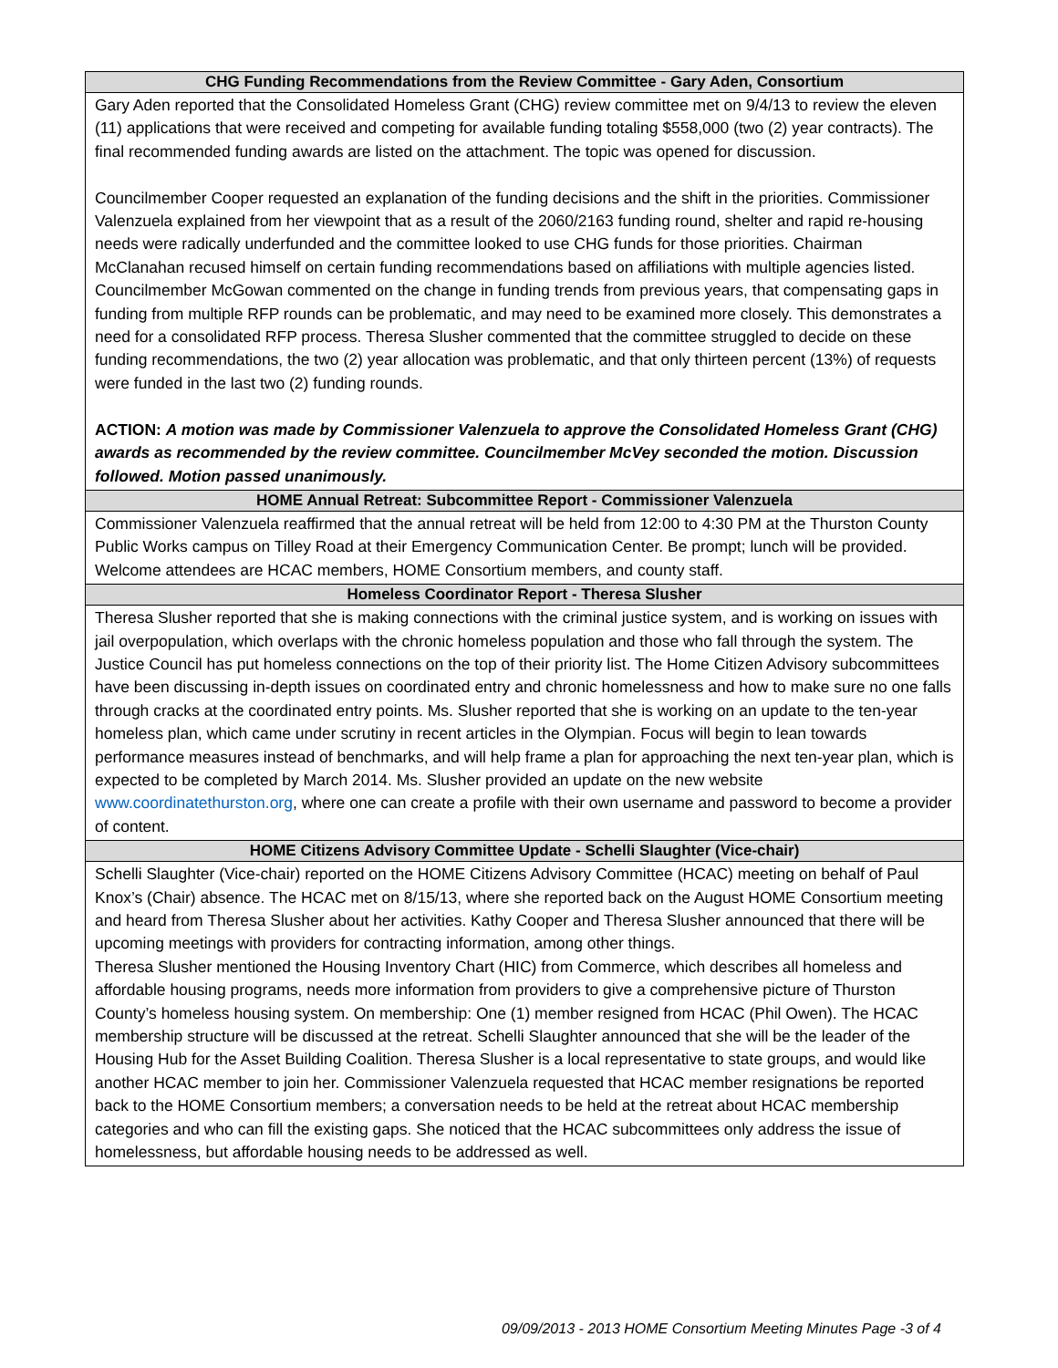| CHG Funding Recommendations from the Review Committee - Gary Aden, Consortium |
| --- |
| Gary Aden reported that the Consolidated Homeless Grant (CHG) review committee met on 9/4/13 to review the eleven (11) applications that were received and competing for available funding totaling $558,000 (two (2) year contracts). The final recommended funding awards are listed on the attachment. The topic was opened for discussion. Councilmember Cooper requested an explanation of the funding decisions and the shift in the priorities. Commissioner Valenzuela explained from her viewpoint that as a result of the 2060/2163 funding round, shelter and rapid re-housing needs were radically underfunded and the committee looked to use CHG funds for those priorities. Chairman McClanahan recused himself on certain funding recommendations based on affiliations with multiple agencies listed. Councilmember McGowan commented on the change in funding trends from previous years, that compensating gaps in funding from multiple RFP rounds can be problematic, and may need to be examined more closely. This demonstrates a need for a consolidated RFP process. Theresa Slusher commented that the committee struggled to decide on these funding recommendations, the two (2) year allocation was problematic, and that only thirteen percent (13%) of requests were funded in the last two (2) funding rounds. ACTION: A motion was made by Commissioner Valenzuela to approve the Consolidated Homeless Grant (CHG) awards as recommended by the review committee. Councilmember McVey seconded the motion. Discussion followed. Motion passed unanimously. |
| HOME Annual Retreat: Subcommittee Report - Commissioner Valenzuela |
| Commissioner Valenzuela reaffirmed that the annual retreat will be held from 12:00 to 4:30 PM at the Thurston County Public Works campus on Tilley Road at their Emergency Communication Center. Be prompt; lunch will be provided. Welcome attendees are HCAC members, HOME Consortium members, and county staff. |
| Homeless Coordinator Report - Theresa Slusher |
| Theresa Slusher reported that she is making connections with the criminal justice system, and is working on issues with jail overpopulation, which overlaps with the chronic homeless population and those who fall through the system. The Justice Council has put homeless connections on the top of their priority list. The Home Citizen Advisory subcommittees have been discussing in-depth issues on coordinated entry and chronic homelessness and how to make sure no one falls through cracks at the coordinated entry points. Ms. Slusher reported that she is working on an update to the ten-year homeless plan, which came under scrutiny in recent articles in the Olympian. Focus will begin to lean towards performance measures instead of benchmarks, and will help frame a plan for approaching the next ten-year plan, which is expected to be completed by March 2014. Ms. Slusher provided an update on the new website www.coordinatethurston.org , where one can create a profile with their own username and password to become a provider of content. |
| HOME Citizens Advisory Committee Update - Schelli Slaughter (Vice-chair) |
| Schelli Slaughter (Vice-chair) reported on the HOME Citizens Advisory Committee (HCAC) meeting on behalf of Paul Knox’s (Chair) absence. The HCAC met on 8/15/13, where she reported back on the August HOME Consortium meeting and heard from Theresa Slusher about her activities. Kathy Cooper and Theresa Slusher announced that there will be upcoming meetings with providers for contracting information, among other things. Theresa Slusher mentioned the Housing Inventory Chart (HIC) from Commerce, which describes all homeless and affordable housing programs, needs more information from providers to give a comprehensive picture of Thurston County’s homeless housing system. On membership: One (1) member resigned from HCAC (Phil Owen). The HCAC membership structure will be discussed at the retreat. Schelli Slaughter announced that she will be the leader of the Housing Hub for the Asset Building Coalition. Theresa Slusher is a local representative to state groups, and would like another HCAC member to join her. Commissioner Valenzuela requested that HCAC member resignations be reported back to the HOME Consortium members; a conversation needs to be held at the retreat about HCAC membership categories and who can fill the existing gaps. She noticed that the HCAC subcommittees only address the issue of homelessness, but affordable housing needs to be addressed as well. |
09/09/2013 - 2013 HOME Consortium Meeting Minutes Page -3 of 4